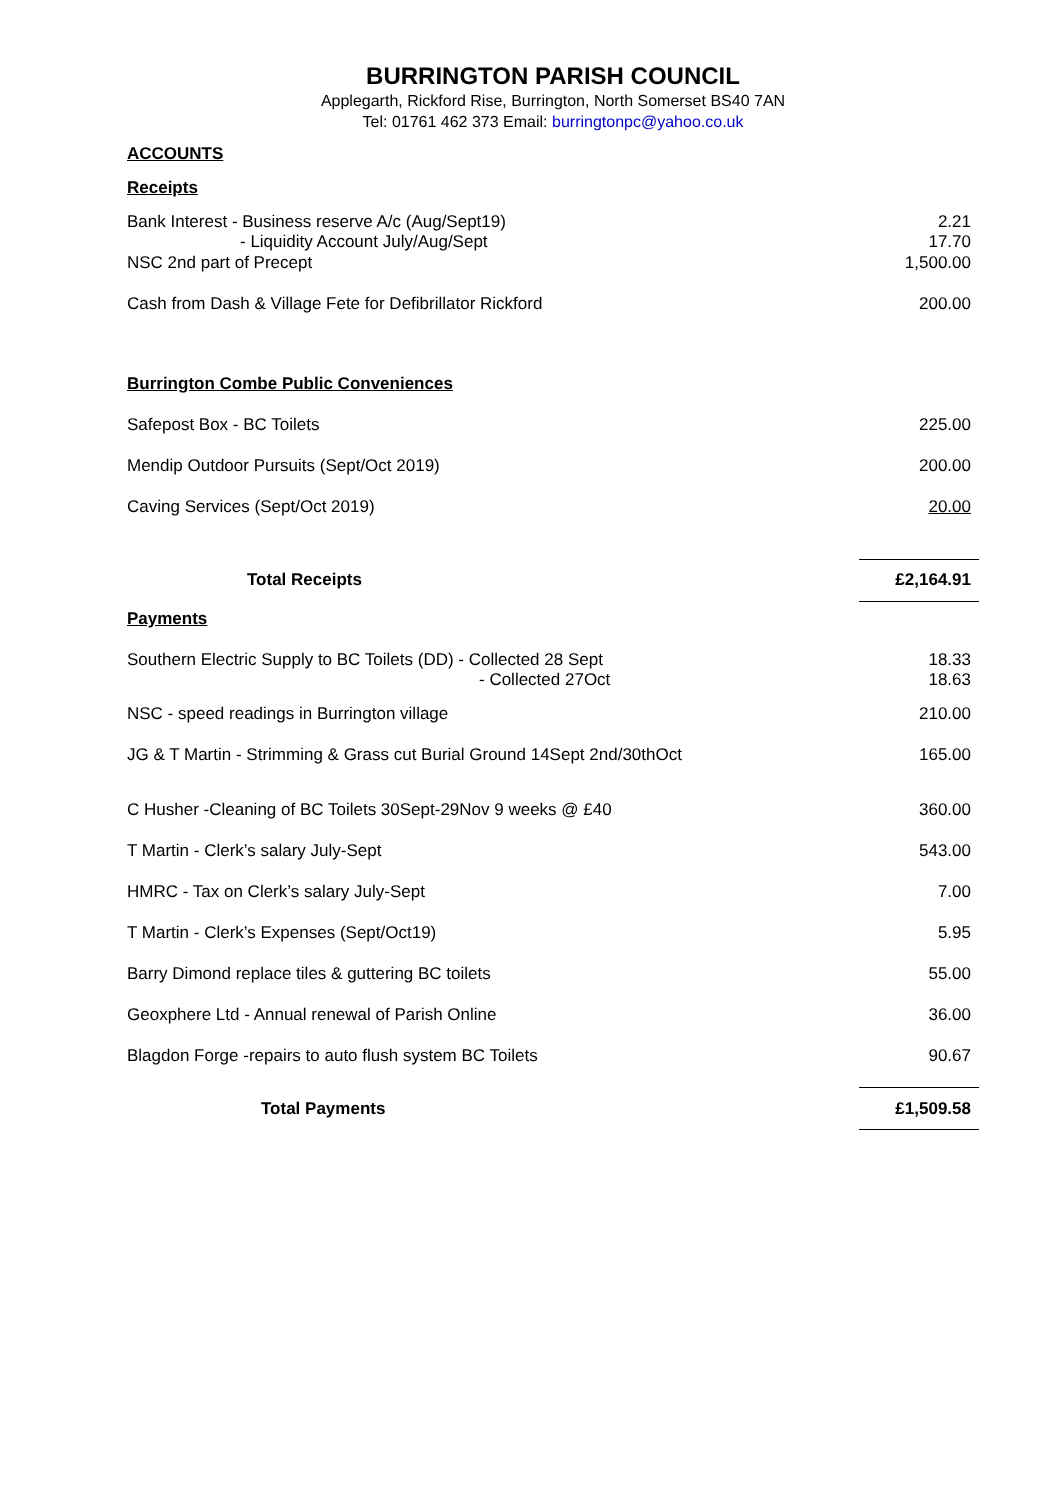BURRINGTON PARISH COUNCIL
Applegarth, Rickford Rise, Burrington, North Somerset BS40 7AN
Tel: 01761 462 373 Email: burringtonpc@yahoo.co.uk
ACCOUNTS
Receipts
| Bank Interest - Business reserve A/c (Aug/Sept19) - Liquidity Account July/Aug/Sept | 2.21 17.70 |
| NSC 2nd part of Precept | 1,500.00 |
| Cash from Dash & Village Fete for Defibrillator Rickford | 200.00 |
| Burrington Combe Public Conveniences | |
| Safepost Box - BC Toilets | 225.00 |
| Mendip Outdoor Pursuits (Sept/Oct 2019) | 200.00 |
| Caving Services (Sept/Oct 2019) | 20.00 |
| Total Receipts | £2,164.91 |
| Payments | |
| Southern Electric Supply to BC Toilets (DD) - Collected 28 Sept - Collected 27Oct | 18.33 18.63 |
| NSC - speed readings in Burrington village | 210.00 |
| JG & T Martin - Strimming & Grass cut Burial Ground 14Sept 2nd/30thOct | 165.00 |
| C Husher -Cleaning of BC Toilets 30Sept-29Nov 9 weeks @ £40 | 360.00 |
| T Martin - Clerk’s salary July-Sept | 543.00 |
| HMRC - Tax on Clerk’s salary July-Sept | 7.00 |
| T Martin - Clerk’s Expenses (Sept/Oct19) | 5.95 |
| Barry Dimond replace tiles & guttering BC toilets | 55.00 |
| Geoxphere Ltd - Annual renewal of Parish Online | 36.00 |
| Blagdon Forge -repairs to auto flush system BC Toilets | 90.67 |
| Total Payments | £1,509.58 |